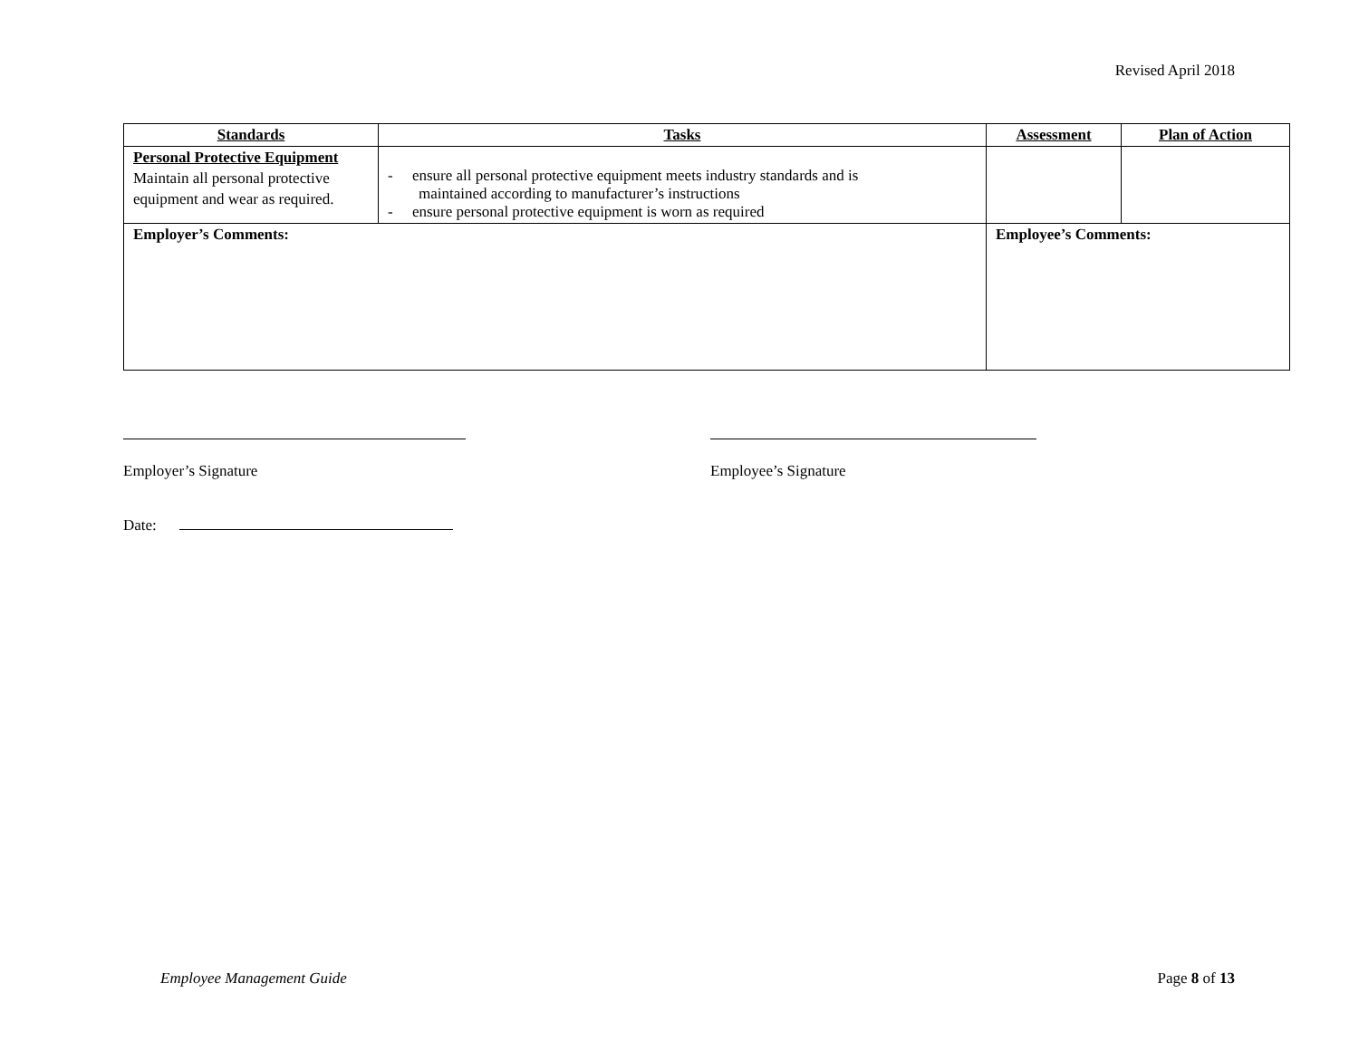Revised April 2018
| Standards | Tasks | | Assessment | Plan of Action |
| --- | --- | --- | --- | --- |
| Personal Protective Equipment Maintain all personal protective equipment and wear as required. | - ensure all personal protective equipment meets industry standards and is maintained according to manufacturer’s instructions - ensure personal protective equipment is worn as required | | | |
| Employer’s Comments: | | Employee’s Comments: | | |
Employer’s Signature
Employee’s Signature
Date:
Employee Management Guide Page 8 of 13